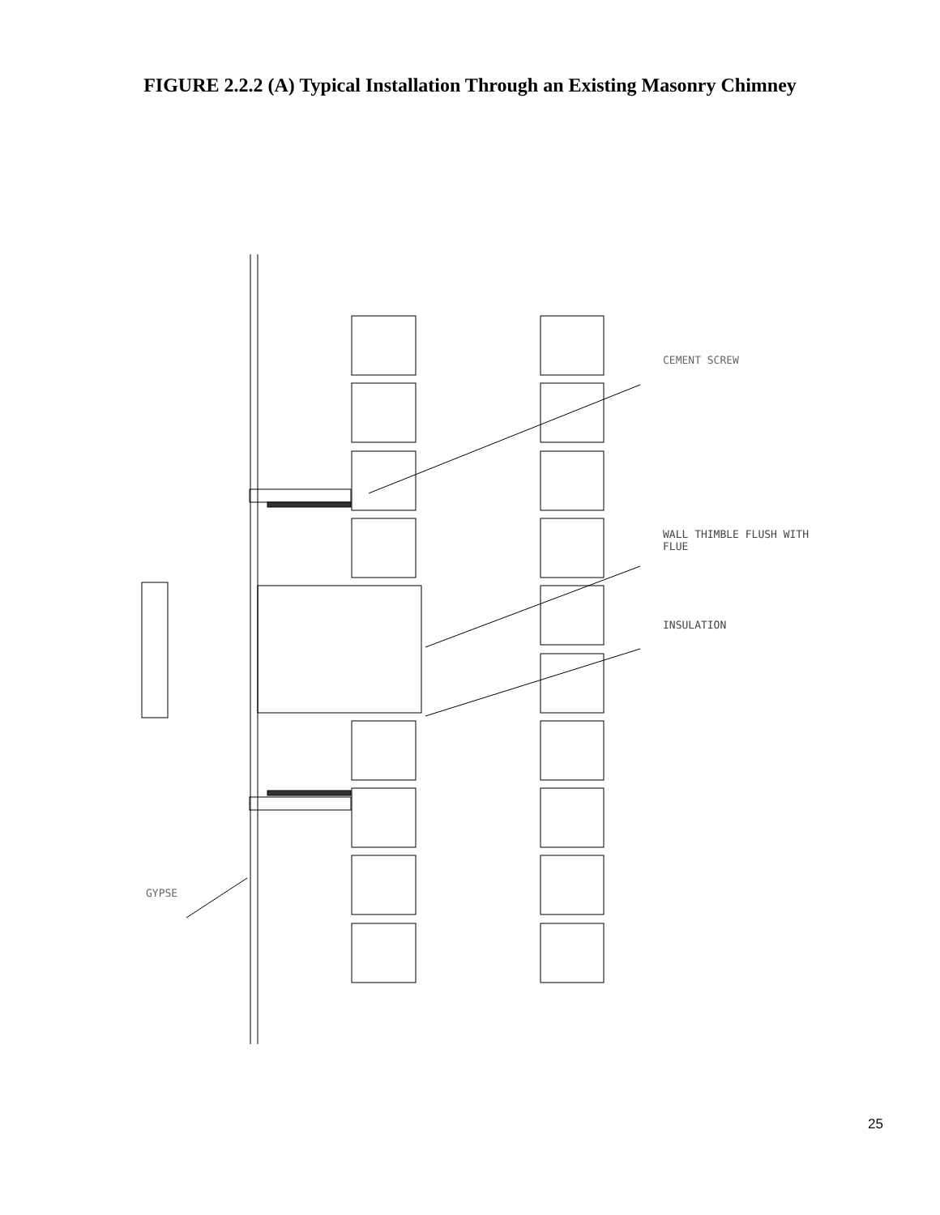FIGURE 2.2.2 (A) Typical Installation Through an Existing Masonry Chimney
CEMENT SCREW
WALL THIMBLE FLUSH WITH
FLUE
INSULATION
GYPSE
25